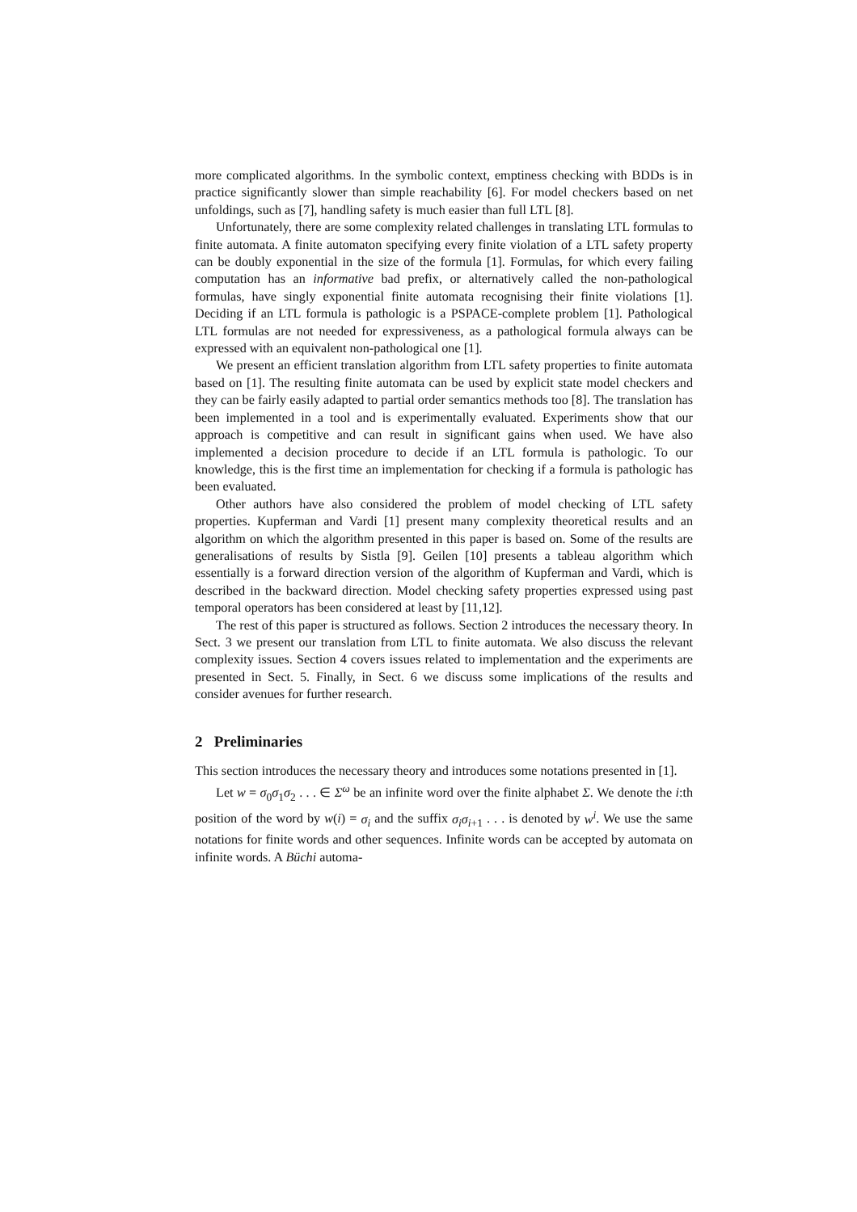more complicated algorithms. In the symbolic context, emptiness checking with BDDs is in practice significantly slower than simple reachability [6]. For model checkers based on net unfoldings, such as [7], handling safety is much easier than full LTL [8].
Unfortunately, there are some complexity related challenges in translating LTL formulas to finite automata. A finite automaton specifying every finite violation of a LTL safety property can be doubly exponential in the size of the formula [1]. Formulas, for which every failing computation has an informative bad prefix, or alternatively called the non-pathological formulas, have singly exponential finite automata recognising their finite violations [1]. Deciding if an LTL formula is pathologic is a PSPACE-complete problem [1]. Pathological LTL formulas are not needed for expressiveness, as a pathological formula always can be expressed with an equivalent non-pathological one [1].
We present an efficient translation algorithm from LTL safety properties to finite automata based on [1]. The resulting finite automata can be used by explicit state model checkers and they can be fairly easily adapted to partial order semantics methods too [8]. The translation has been implemented in a tool and is experimentally evaluated. Experiments show that our approach is competitive and can result in significant gains when used. We have also implemented a decision procedure to decide if an LTL formula is pathologic. To our knowledge, this is the first time an implementation for checking if a formula is pathologic has been evaluated.
Other authors have also considered the problem of model checking of LTL safety properties. Kupferman and Vardi [1] present many complexity theoretical results and an algorithm on which the algorithm presented in this paper is based on. Some of the results are generalisations of results by Sistla [9]. Geilen [10] presents a tableau algorithm which essentially is a forward direction version of the algorithm of Kupferman and Vardi, which is described in the backward direction. Model checking safety properties expressed using past temporal operators has been considered at least by [11,12].
The rest of this paper is structured as follows. Section 2 introduces the necessary theory. In Sect. 3 we present our translation from LTL to finite automata. We also discuss the relevant complexity issues. Section 4 covers issues related to implementation and the experiments are presented in Sect. 5. Finally, in Sect. 6 we discuss some implications of the results and consider avenues for further research.
2 Preliminaries
This section introduces the necessary theory and introduces some notations presented in [1].
Let w = σ<sub>0</sub>σ<sub>1</sub>σ<sub>2</sub> . . . ∈ Σ<sup>ω</sup> be an infinite word over the finite alphabet Σ. We denote the i:th position of the word by w(i) = σ<sub>i</sub> and the suffix σ<sub>i</sub>σ<sub>i+1</sub> . . . is denoted by w<sup>i</sup>. We use the same notations for finite words and other sequences. Infinite words can be accepted by automata on infinite words. A Büchi automa-